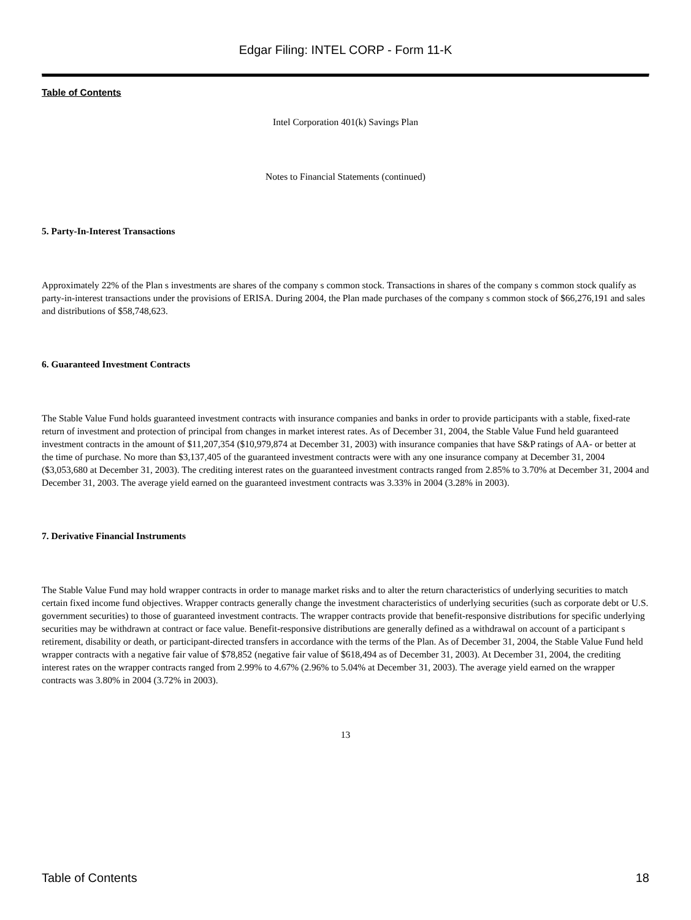Edgar Filing: INTEL CORP - Form 11-K
Table of Contents
Intel Corporation 401(k) Savings Plan
Notes to Financial Statements (continued)
5. Party-In-Interest Transactions
Approximately 22% of the Plan s investments are shares of the company s common stock. Transactions in shares of the company s common stock qualify as party-in-interest transactions under the provisions of ERISA. During 2004, the Plan made purchases of the company s common stock of $66,276,191 and sales and distributions of $58,748,623.
6. Guaranteed Investment Contracts
The Stable Value Fund holds guaranteed investment contracts with insurance companies and banks in order to provide participants with a stable, fixed-rate return of investment and protection of principal from changes in market interest rates. As of December 31, 2004, the Stable Value Fund held guaranteed investment contracts in the amount of $11,207,354 ($10,979,874 at December 31, 2003) with insurance companies that have S&P ratings of AA- or better at the time of purchase. No more than $3,137,405 of the guaranteed investment contracts were with any one insurance company at December 31, 2004 ($3,053,680 at December 31, 2003). The crediting interest rates on the guaranteed investment contracts ranged from 2.85% to 3.70% at December 31, 2004 and December 31, 2003. The average yield earned on the guaranteed investment contracts was 3.33% in 2004 (3.28% in 2003).
7. Derivative Financial Instruments
The Stable Value Fund may hold wrapper contracts in order to manage market risks and to alter the return characteristics of underlying securities to match certain fixed income fund objectives. Wrapper contracts generally change the investment characteristics of underlying securities (such as corporate debt or U.S. government securities) to those of guaranteed investment contracts. The wrapper contracts provide that benefit-responsive distributions for specific underlying securities may be withdrawn at contract or face value. Benefit-responsive distributions are generally defined as a withdrawal on account of a participant s retirement, disability or death, or participant-directed transfers in accordance with the terms of the Plan. As of December 31, 2004, the Stable Value Fund held wrapper contracts with a negative fair value of $78,852 (negative fair value of $618,494 as of December 31, 2003). At December 31, 2004, the crediting interest rates on the wrapper contracts ranged from 2.99% to 4.67% (2.96% to 5.04% at December 31, 2003). The average yield earned on the wrapper contracts was 3.80% in 2004 (3.72% in 2003).
13
Table of Contents 18